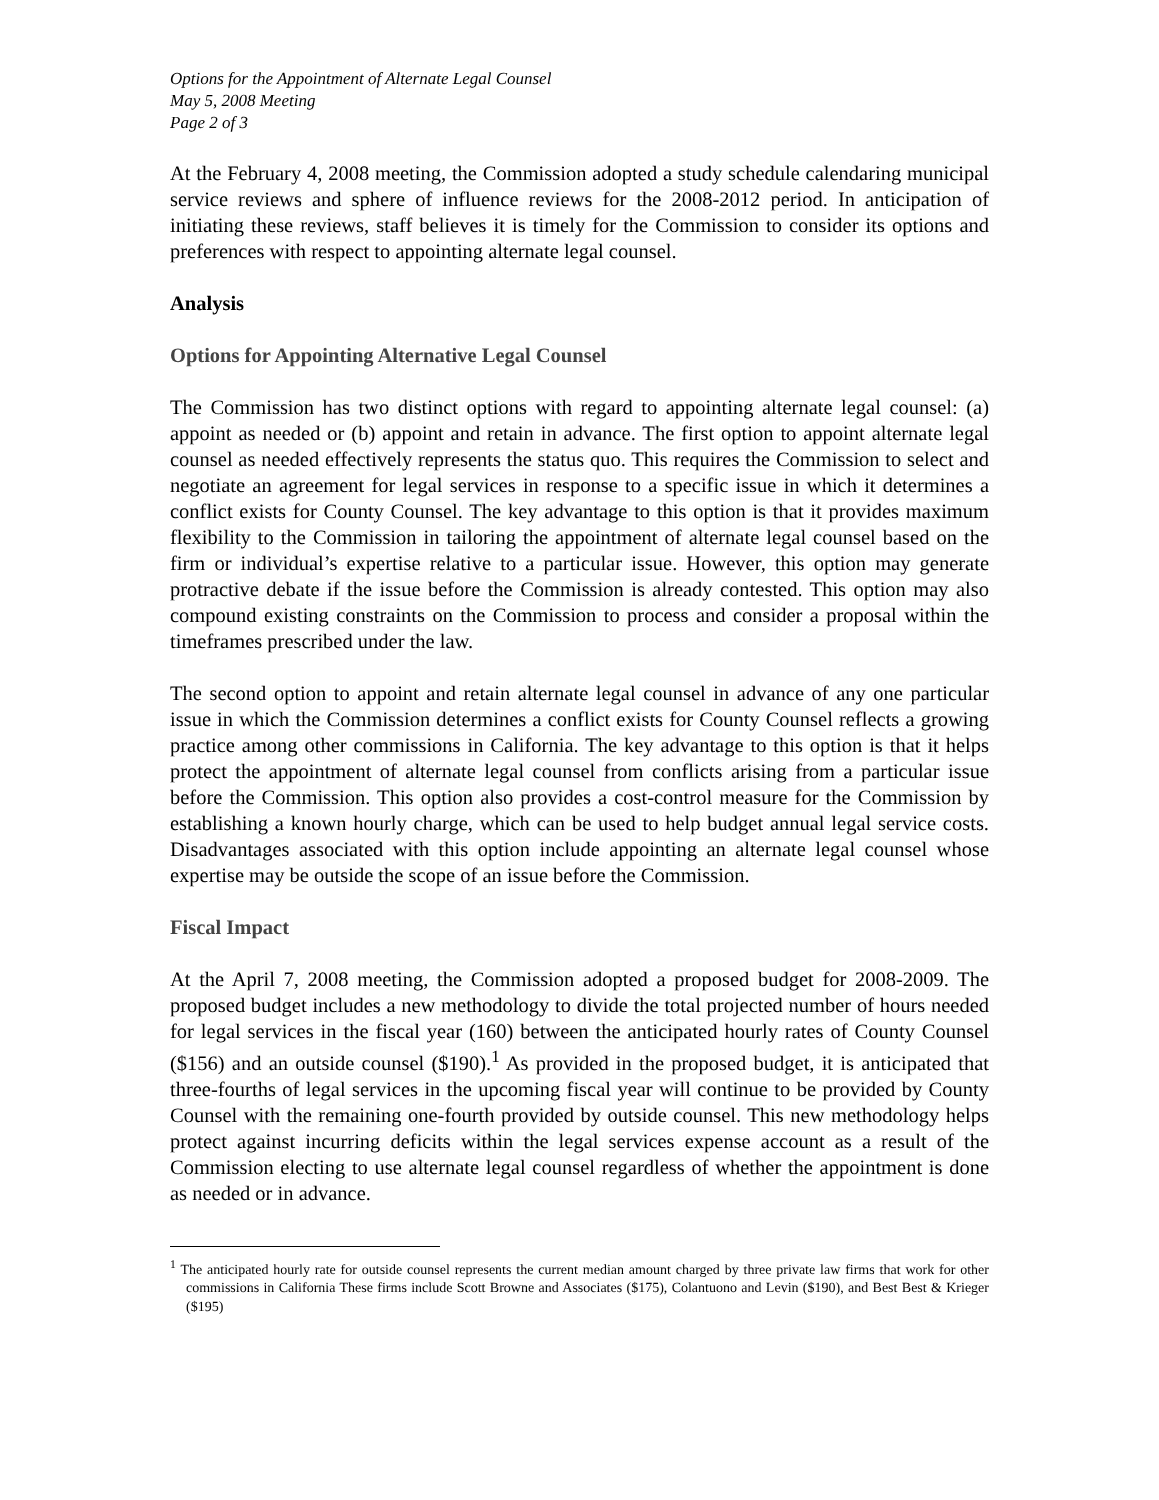Options for the Appointment of Alternate Legal Counsel
May 5, 2008 Meeting
Page 2 of 3
At the February 4, 2008 meeting, the Commission adopted a study schedule calendaring municipal service reviews and sphere of influence reviews for the 2008-2012 period. In anticipation of initiating these reviews, staff believes it is timely for the Commission to consider its options and preferences with respect to appointing alternate legal counsel.
Analysis
Options for Appointing Alternative Legal Counsel
The Commission has two distinct options with regard to appointing alternate legal counsel: (a) appoint as needed or (b) appoint and retain in advance. The first option to appoint alternate legal counsel as needed effectively represents the status quo. This requires the Commission to select and negotiate an agreement for legal services in response to a specific issue in which it determines a conflict exists for County Counsel. The key advantage to this option is that it provides maximum flexibility to the Commission in tailoring the appointment of alternate legal counsel based on the firm or individual’s expertise relative to a particular issue. However, this option may generate protractive debate if the issue before the Commission is already contested. This option may also compound existing constraints on the Commission to process and consider a proposal within the timeframes prescribed under the law.
The second option to appoint and retain alternate legal counsel in advance of any one particular issue in which the Commission determines a conflict exists for County Counsel reflects a growing practice among other commissions in California. The key advantage to this option is that it helps protect the appointment of alternate legal counsel from conflicts arising from a particular issue before the Commission. This option also provides a cost-control measure for the Commission by establishing a known hourly charge, which can be used to help budget annual legal service costs. Disadvantages associated with this option include appointing an alternate legal counsel whose expertise may be outside the scope of an issue before the Commission.
Fiscal Impact
At the April 7, 2008 meeting, the Commission adopted a proposed budget for 2008-2009. The proposed budget includes a new methodology to divide the total projected number of hours needed for legal services in the fiscal year (160) between the anticipated hourly rates of County Counsel ($156) and an outside counsel ($190).<sup>1</sup> As provided in the proposed budget, it is anticipated that three-fourths of legal services in the upcoming fiscal year will continue to be provided by County Counsel with the remaining one-fourth provided by outside counsel. This new methodology helps protect against incurring deficits within the legal services expense account as a result of the Commission electing to use alternate legal counsel regardless of whether the appointment is done as needed or in advance.
<sup>1</sup> The anticipated hourly rate for outside counsel represents the current median amount charged by three private law firms that work for other commissions in California These firms include Scott Browne and Associates ($175), Colantuono and Levin ($190), and Best Best & Krieger ($195)